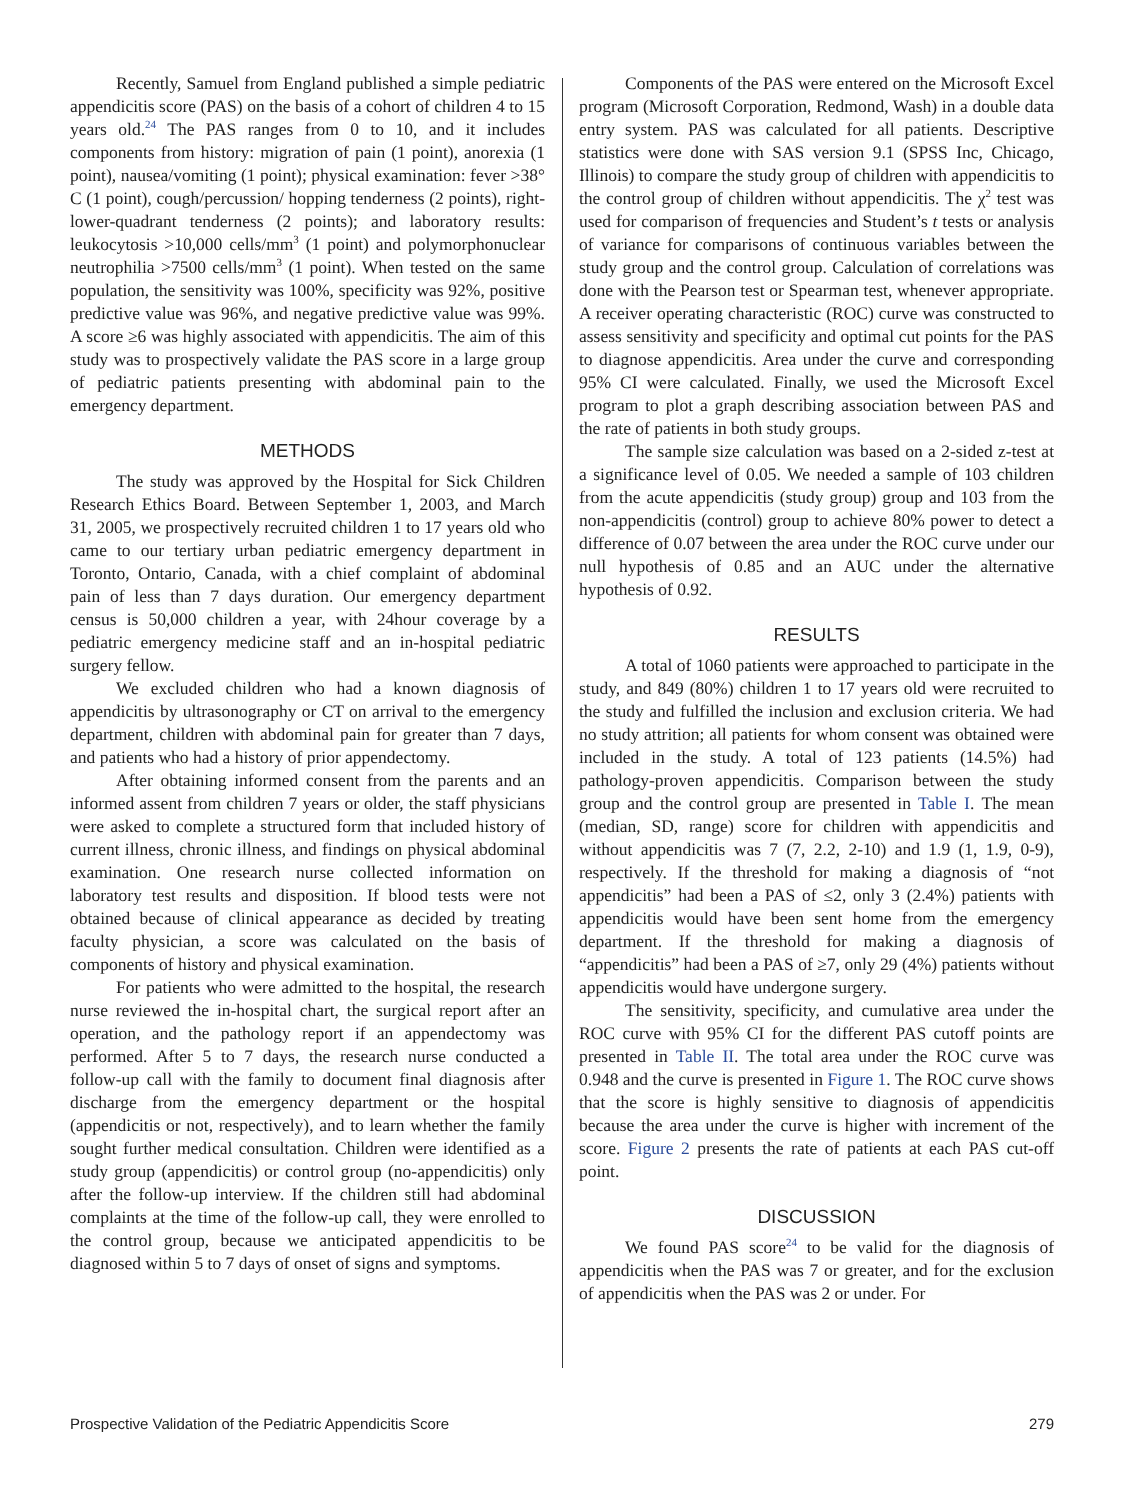Recently, Samuel from England published a simple pediatric appendicitis score (PAS) on the basis of a cohort of children 4 to 15 years old.<sup>24</sup> The PAS ranges from 0 to 10, and it includes components from history: migration of pain (1 point), anorexia (1 point), nausea/vomiting (1 point); physical examination: fever >38° C (1 point), cough/percussion/ hopping tenderness (2 points), right-lower-quadrant tenderness (2 points); and laboratory results: leukocytosis >10,000 cells/mm<sup>3</sup> (1 point) and polymorphonuclear neutrophilia >7500 cells/mm<sup>3</sup> (1 point). When tested on the same population, the sensitivity was 100%, specificity was 92%, positive predictive value was 96%, and negative predictive value was 99%. A score ≥6 was highly associated with appendicitis. The aim of this study was to prospectively validate the PAS score in a large group of pediatric patients presenting with abdominal pain to the emergency department.
METHODS
The study was approved by the Hospital for Sick Children Research Ethics Board. Between September 1, 2003, and March 31, 2005, we prospectively recruited children 1 to 17 years old who came to our tertiary urban pediatric emergency department in Toronto, Ontario, Canada, with a chief complaint of abdominal pain of less than 7 days duration. Our emergency department census is 50,000 children a year, with 24hour coverage by a pediatric emergency medicine staff and an in-hospital pediatric surgery fellow.
We excluded children who had a known diagnosis of appendicitis by ultrasonography or CT on arrival to the emergency department, children with abdominal pain for greater than 7 days, and patients who had a history of prior appendectomy.
After obtaining informed consent from the parents and an informed assent from children 7 years or older, the staff physicians were asked to complete a structured form that included history of current illness, chronic illness, and findings on physical abdominal examination. One research nurse collected information on laboratory test results and disposition. If blood tests were not obtained because of clinical appearance as decided by treating faculty physician, a score was calculated on the basis of components of history and physical examination.
For patients who were admitted to the hospital, the research nurse reviewed the in-hospital chart, the surgical report after an operation, and the pathology report if an appendectomy was performed. After 5 to 7 days, the research nurse conducted a follow-up call with the family to document final diagnosis after discharge from the emergency department or the hospital (appendicitis or not, respectively), and to learn whether the family sought further medical consultation. Children were identified as a study group (appendicitis) or control group (no-appendicitis) only after the follow-up interview. If the children still had abdominal complaints at the time of the follow-up call, they were enrolled to the control group, because we anticipated appendicitis to be diagnosed within 5 to 7 days of onset of signs and symptoms.
Components of the PAS were entered on the Microsoft Excel program (Microsoft Corporation, Redmond, Wash) in a double data entry system. PAS was calculated for all patients. Descriptive statistics were done with SAS version 9.1 (SPSS Inc, Chicago, Illinois) to compare the study group of children with appendicitis to the control group of children without appendicitis. The χ<sup>2</sup> test was used for comparison of frequencies and Student’s t tests or analysis of variance for comparisons of continuous variables between the study group and the control group. Calculation of correlations was done with the Pearson test or Spearman test, whenever appropriate. A receiver operating characteristic (ROC) curve was constructed to assess sensitivity and specificity and optimal cut points for the PAS to diagnose appendicitis. Area under the curve and corresponding 95% CI were calculated. Finally, we used the Microsoft Excel program to plot a graph describing association between PAS and the rate of patients in both study groups.
The sample size calculation was based on a 2-sided z-test at a significance level of 0.05. We needed a sample of 103 children from the acute appendicitis (study group) group and 103 from the non-appendicitis (control) group to achieve 80% power to detect a difference of 0.07 between the area under the ROC curve under our null hypothesis of 0.85 and an AUC under the alternative hypothesis of 0.92.
RESULTS
A total of 1060 patients were approached to participate in the study, and 849 (80%) children 1 to 17 years old were recruited to the study and fulfilled the inclusion and exclusion criteria. We had no study attrition; all patients for whom consent was obtained were included in the study. A total of 123 patients (14.5%) had pathology-proven appendicitis. Comparison between the study group and the control group are presented in Table I. The mean (median, SD, range) score for children with appendicitis and without appendicitis was 7 (7, 2.2, 2-10) and 1.9 (1, 1.9, 0-9), respectively. If the threshold for making a diagnosis of “not appendicitis” had been a PAS of ≤2, only 3 (2.4%) patients with appendicitis would have been sent home from the emergency department. If the threshold for making a diagnosis of “appendicitis” had been a PAS of ≥7, only 29 (4%) patients without appendicitis would have undergone surgery.
The sensitivity, specificity, and cumulative area under the ROC curve with 95% CI for the different PAS cutoff points are presented in Table II. The total area under the ROC curve was 0.948 and the curve is presented in Figure 1. The ROC curve shows that the score is highly sensitive to diagnosis of appendicitis because the area under the curve is higher with increment of the score. Figure 2 presents the rate of patients at each PAS cut-off point.
DISCUSSION
We found PAS score<sup>24</sup> to be valid for the diagnosis of appendicitis when the PAS was 7 or greater, and for the exclusion of appendicitis when the PAS was 2 or under. For
Prospective Validation of the Pediatric Appendicitis Score 279